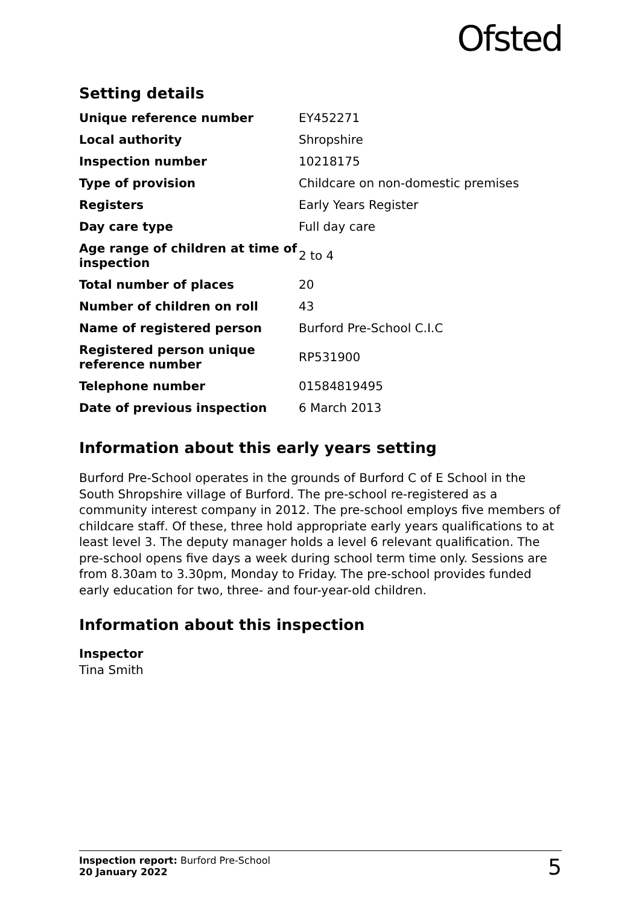Ofsted
Setting details
| Unique reference number | EY452271 |
| Local authority | Shropshire |
| Inspection number | 10218175 |
| Type of provision | Childcare on non-domestic premises |
| Registers | Early Years Register |
| Day care type | Full day care |
| Age range of children at time of inspection | 2 to 4 |
| Total number of places | 20 |
| Number of children on roll | 43 |
| Name of registered person | Burford Pre-School C.I.C |
| Registered person unique reference number | RP531900 |
| Telephone number | 01584819495 |
| Date of previous inspection | 6 March 2013 |
Information about this early years setting
Burford Pre-School operates in the grounds of Burford C of E School in the South Shropshire village of Burford. The pre-school re-registered as a community interest company in 2012. The pre-school employs five members of childcare staff. Of these, three hold appropriate early years qualifications to at least level 3. The deputy manager holds a level 6 relevant qualification. The pre-school opens five days a week during school term time only. Sessions are from 8.30am to 3.30pm, Monday to Friday. The pre-school provides funded early education for two, three- and four-year-old children.
Information about this inspection
Inspector
Tina Smith
Inspection report: Burford Pre-School
20 January 2022
5